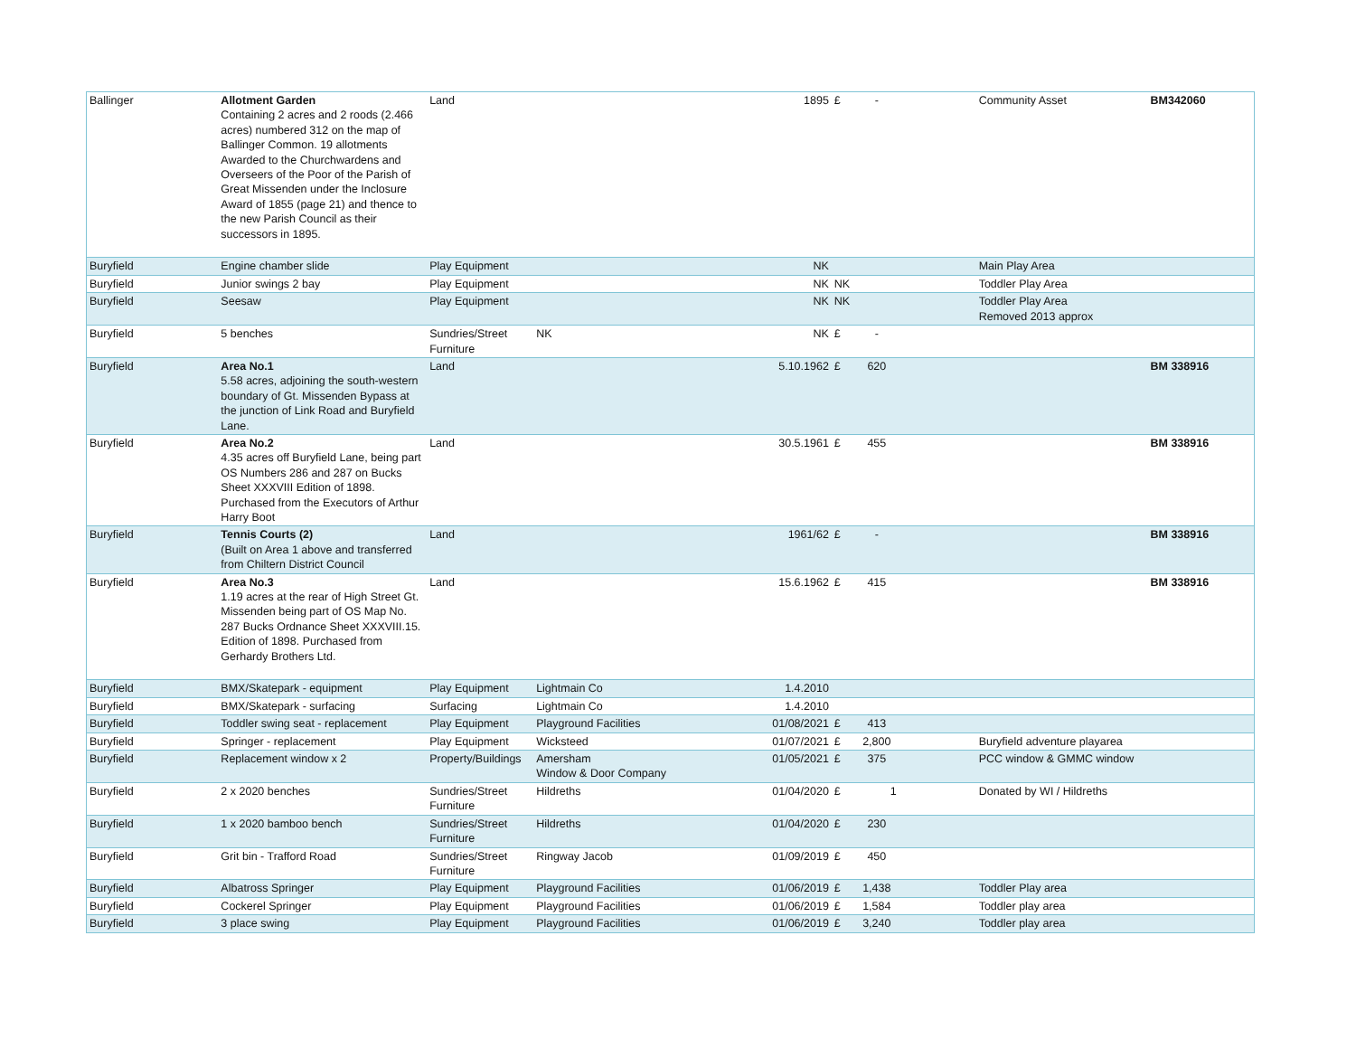| Ballinger | Allotment Garden Containing 2 acres and 2 roods (2.466 acres) numbered 312 on the map of Ballinger Common. 19 allotments Awarded to the Churchwardens and Overseers of the Poor of the Parish of Great Missenden under the Inclosure Award of 1855 (page 21) and thence to the new Parish Council as their successors in 1895. | Land | | 1895 | £ | - | | Community Asset | BM342060 |
| Buryfield | Engine chamber slide | Play Equipment | | NK | | | | Main Play Area | |
| Buryfield | Junior swings 2 bay | Play Equipment | | NK | NK | | | Toddler Play Area | |
| Buryfield | Seesaw | Play Equipment | | NK | NK | | | Toddler Play Area Removed 2013 approx | |
| Buryfield | 5 benches | Sundries/Street Furniture | NK | NK | £ | - | | | |
| Buryfield | Area No.1 5.58 acres, adjoining the south-western boundary of Gt. Missenden Bypass at the junction of Link Road and Buryfield Lane. | Land | | 5.10.1962 | £ | 620 | | | BM 338916 |
| Buryfield | Area No.2 4.35 acres off Buryfield Lane, being part OS Numbers 286 and 287 on Bucks Sheet XXXVIII Edition of 1898. Purchased from the Executors of Arthur Harry Boot | Land | | 30.5.1961 | £ | 455 | | | BM 338916 |
| Buryfield | Tennis Courts (2) (Built on Area 1 above and transferred from Chiltern District Council | Land | | 1961/62 | £ | - | | | BM 338916 |
| Buryfield | Area No.3 1.19 acres at the rear of High Street Gt. Missenden being part of OS Map No. 287 Bucks Ordnance Sheet XXXVIII.15. Edition of 1898. Purchased from Gerhardy Brothers Ltd. | Land | | 15.6.1962 | £ | 415 | | | BM 338916 |
| Buryfield | BMX/Skatepark - equipment | Play Equipment | Lightmain Co | 1.4.2010 | | | | | |
| Buryfield | BMX/Skatepark - surfacing | Surfacing | Lightmain Co | 1.4.2010 | | | | | |
| Buryfield | Toddler swing seat - replacement | Play Equipment | Playground Facilities | 01/08/2021 | £ | 413 | | | |
| Buryfield | Springer - replacement | Play Equipment | Wicksteed | 01/07/2021 | £ | 2,800 | | Buryfield adventure playarea | |
| Buryfield | Replacement window x 2 | Property/Buildings | Amersham Window & Door Company | 01/05/2021 | £ | 375 | | PCC window & GMMC window | |
| Buryfield | 2 x 2020 benches | Sundries/Street Furniture | Hildreths | 01/04/2020 | £ | 1 | | Donated by WI / Hildreths | |
| Buryfield | 1 x 2020 bamboo bench | Sundries/Street Furniture | Hildreths | 01/04/2020 | £ | 230 | | | |
| Buryfield | Grit bin - Trafford Road | Sundries/Street Furniture | Ringway Jacob | 01/09/2019 | £ | 450 | | | |
| Buryfield | Albatross Springer | Play Equipment | Playground Facilities | 01/06/2019 | £ | 1,438 | | Toddler Play area | |
| Buryfield | Cockerel Springer | Play Equipment | Playground Facilities | 01/06/2019 | £ | 1,584 | | Toddler play area | |
| Buryfield | 3 place swing | Play Equipment | Playground Facilities | 01/06/2019 | £ | 3,240 | | Toddler play area | |